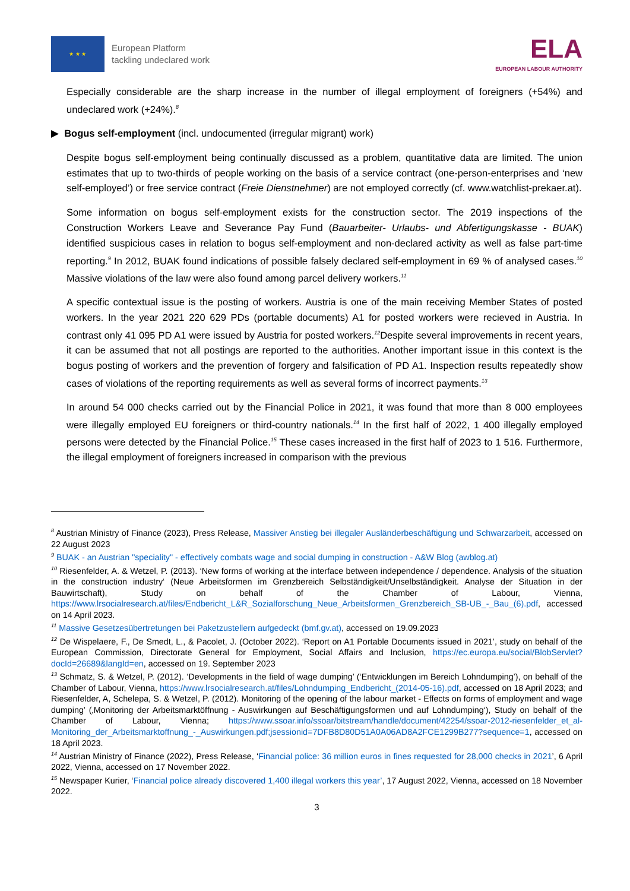★ ★ ★
European Platform
tackling undeclared work
ELA
EUROPEAN LABOUR AUTHORITY
Especially considerable are the sharp increase in the number of illegal employment of foreigners (+54%) and undeclared work (+24%).<sup>8</sup>
▶ Bogus self-employment (incl. undocumented (irregular migrant) work)
Despite bogus self-employment being continually discussed as a problem, quantitative data are limited. The union estimates that up to two-thirds of people working on the basis of a service contract (one-person-enterprises and ‘new self-employed’) or free service contract (Freie Dienstnehmer) are not employed correctly (cf. www.watchlist-prekaer.at).
Some information on bogus self-employment exists for the construction sector. The 2019 inspections of the Construction Workers Leave and Severance Pay Fund (Bauarbeiter- Urlaubs- und Abfertigungskasse - BUAK) identified suspicious cases in relation to bogus self-employment and non-declared activity as well as false part-time reporting.<sup>9</sup> In 2012, BUAK found indications of possible falsely declared self-employment in 69 % of analysed cases.<sup>10</sup> Massive violations of the law were also found among parcel delivery workers.<sup>11</sup>
A specific contextual issue is the posting of workers. Austria is one of the main receiving Member States of posted workers. In the year 2021 220 629 PDs (portable documents) A1 for posted workers were recieved in Austria. In contrast only 41 095 PD A1 were issued by Austria for posted workers.<sup>12</sup>Despite several improvements in recent years, it can be assumed that not all postings are reported to the authorities. Another important issue in this context is the bogus posting of workers and the prevention of forgery and falsification of PD A1. Inspection results repeatedly show cases of violations of the reporting requirements as well as several forms of incorrect payments.<sup>13</sup>
In around 54 000 checks carried out by the Financial Police in 2021, it was found that more than 8 000 employees were illegally employed EU foreigners or third-country nationals.<sup>14</sup> In the first half of 2022, 1 400 illegally employed persons were detected by the Financial Police.<sup>15</sup> These cases increased in the first half of 2023 to 1 516. Furthermore, the illegal employment of foreigners increased in comparison with the previous
<sup>8</sup> Austrian Ministry of Finance (2023), Press Release, Massiver Anstieg bei illegaler Ausländerbeschäftigung und Schwarzarbeit, accessed on 22 August 2023
<sup>9</sup> BUAK - an Austrian "speciality" - effectively combats wage and social dumping in construction - A&W Blog (awblog.at)
<sup>10</sup> Riesenfelder, A. & Wetzel, P. (2013). ‘New forms of working at the interface between independence / dependence. Analysis of the situation in the construction industry‘ (Neue Arbeitsformen im Grenzbereich Selbständigkeit/Unselbständigkeit. Analyse der Situation in der Bauwirtschaft), Study on behalf of the Chamber of Labour, Vienna, https://www.lrsocialresearch.at/files/Endbericht_L&R_Sozialforschung_Neue_Arbeitsformen_Grenzbereich_SB-UB_-_Bau_(6).pdf, accessed on 14 April 2023.
<sup>11</sup> Massive Gesetzesübertretungen bei Paketzustellern aufgedeckt (bmf.gv.at), accessed on 19.09.2023
<sup>12</sup> De Wispelaere, F., De Smedt, L., & Pacolet, J. (October 2022). ‘Report on A1 Portable Documents issued in 2021’, study on behalf of the European Commission, Directorate General for Employment, Social Affairs and Inclusion, https://ec.europa.eu/social/BlobServlet?docId=26689&langId=en, accessed on 19. September 2023
<sup>13</sup> Schmatz, S. & Wetzel, P. (2012). ‘Developments in the field of wage dumping’ (‘Entwicklungen im Bereich Lohndumping’), on behalf of the Chamber of Labour, Vienna, https://www.lrsocialresearch.at/files/Lohndumping_Endbericht_(2014-05-16).pdf, accessed on 18 April 2023; and Riesenfelder, A, Schelepa, S. & Wetzel, P. (2012). Monitoring of the opening of the labour market - Effects on forms of employment and wage dumping’ (‚Monitoring der Arbeitsmarktöffnung - Auswirkungen auf Beschäftigungsformen und auf Lohndumping‘), Study on behalf of the Chamber of Labour, Vienna; https://www.ssoar.info/ssoar/bitstream/handle/document/42254/ssoar-2012-riesenfelder_et_al-Monitoring_der_Arbeitsmarktoffnung_-_Auswirkungen.pdf;jsessionid=7DFB8D80D51A0A06AD8A2FCE1299B277?sequence=1, accessed on 18 April 2023.
<sup>14</sup> Austrian Ministry of Finance (2022), Press Release, ‘Financial police: 36 million euros in fines requested for 28,000 checks in 2021’, 6 April 2022, Vienna, accessed on 17 November 2022.
<sup>15</sup> Newspaper Kurier, ‘Financial police already discovered 1,400 illegal workers this year’, 17 August 2022, Vienna, accessed on 18 November 2022.
3